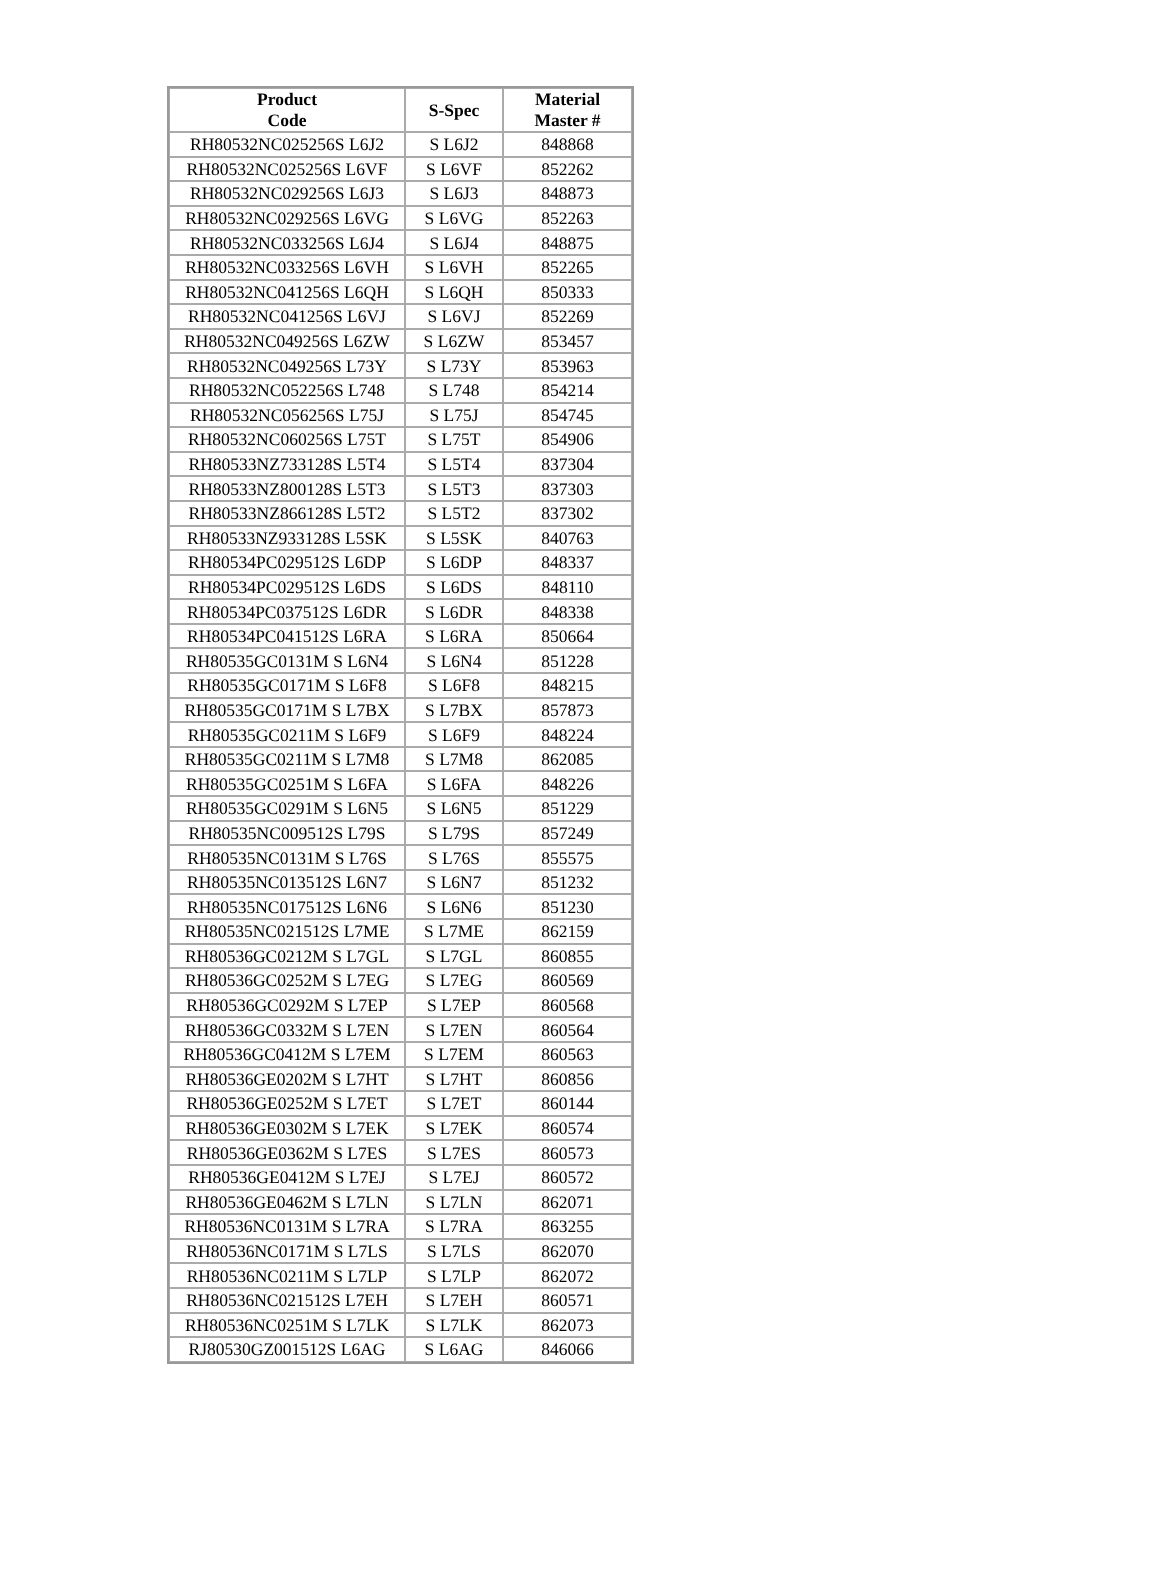| Product Code | S-Spec | Material Master # |
| --- | --- | --- |
| RH80532NC025256S L6J2 | S L6J2 | 848868 |
| RH80532NC025256S L6VF | S L6VF | 852262 |
| RH80532NC029256S L6J3 | S L6J3 | 848873 |
| RH80532NC029256S L6VG | S L6VG | 852263 |
| RH80532NC033256S L6J4 | S L6J4 | 848875 |
| RH80532NC033256S L6VH | S L6VH | 852265 |
| RH80532NC041256S L6QH | S L6QH | 850333 |
| RH80532NC041256S L6VJ | S L6VJ | 852269 |
| RH80532NC049256S L6ZW | S L6ZW | 853457 |
| RH80532NC049256S L73Y | S L73Y | 853963 |
| RH80532NC052256S L748 | S L748 | 854214 |
| RH80532NC056256S L75J | S L75J | 854745 |
| RH80532NC060256S L75T | S L75T | 854906 |
| RH80533NZ733128S L5T4 | S L5T4 | 837304 |
| RH80533NZ800128S L5T3 | S L5T3 | 837303 |
| RH80533NZ866128S L5T2 | S L5T2 | 837302 |
| RH80533NZ933128S L5SK | S L5SK | 840763 |
| RH80534PC029512S L6DP | S L6DP | 848337 |
| RH80534PC029512S L6DS | S L6DS | 848110 |
| RH80534PC037512S L6DR | S L6DR | 848338 |
| RH80534PC041512S L6RA | S L6RA | 850664 |
| RH80535GC0131M S L6N4 | S L6N4 | 851228 |
| RH80535GC0171M S L6F8 | S L6F8 | 848215 |
| RH80535GC0171M S L7BX | S L7BX | 857873 |
| RH80535GC0211M S L6F9 | S L6F9 | 848224 |
| RH80535GC0211M S L7M8 | S L7M8 | 862085 |
| RH80535GC0251M S L6FA | S L6FA | 848226 |
| RH80535GC0291M S L6N5 | S L6N5 | 851229 |
| RH80535NC009512S L79S | S L79S | 857249 |
| RH80535NC0131M S L76S | S L76S | 855575 |
| RH80535NC013512S L6N7 | S L6N7 | 851232 |
| RH80535NC017512S L6N6 | S L6N6 | 851230 |
| RH80535NC021512S L7ME | S L7ME | 862159 |
| RH80536GC0212M S L7GL | S L7GL | 860855 |
| RH80536GC0252M S L7EG | S L7EG | 860569 |
| RH80536GC0292M S L7EP | S L7EP | 860568 |
| RH80536GC0332M S L7EN | S L7EN | 860564 |
| RH80536GC0412M S L7EM | S L7EM | 860563 |
| RH80536GE0202M S L7HT | S L7HT | 860856 |
| RH80536GE0252M S L7ET | S L7ET | 860144 |
| RH80536GE0302M S L7EK | S L7EK | 860574 |
| RH80536GE0362M S L7ES | S L7ES | 860573 |
| RH80536GE0412M S L7EJ | S L7EJ | 860572 |
| RH80536GE0462M S L7LN | S L7LN | 862071 |
| RH80536NC0131M S L7RA | S L7RA | 863255 |
| RH80536NC0171M S L7LS | S L7LS | 862070 |
| RH80536NC0211M S L7LP | S L7LP | 862072 |
| RH80536NC021512S L7EH | S L7EH | 860571 |
| RH80536NC0251M S L7LK | S L7LK | 862073 |
| RJ80530GZ001512S L6AG | S L6AG | 846066 |